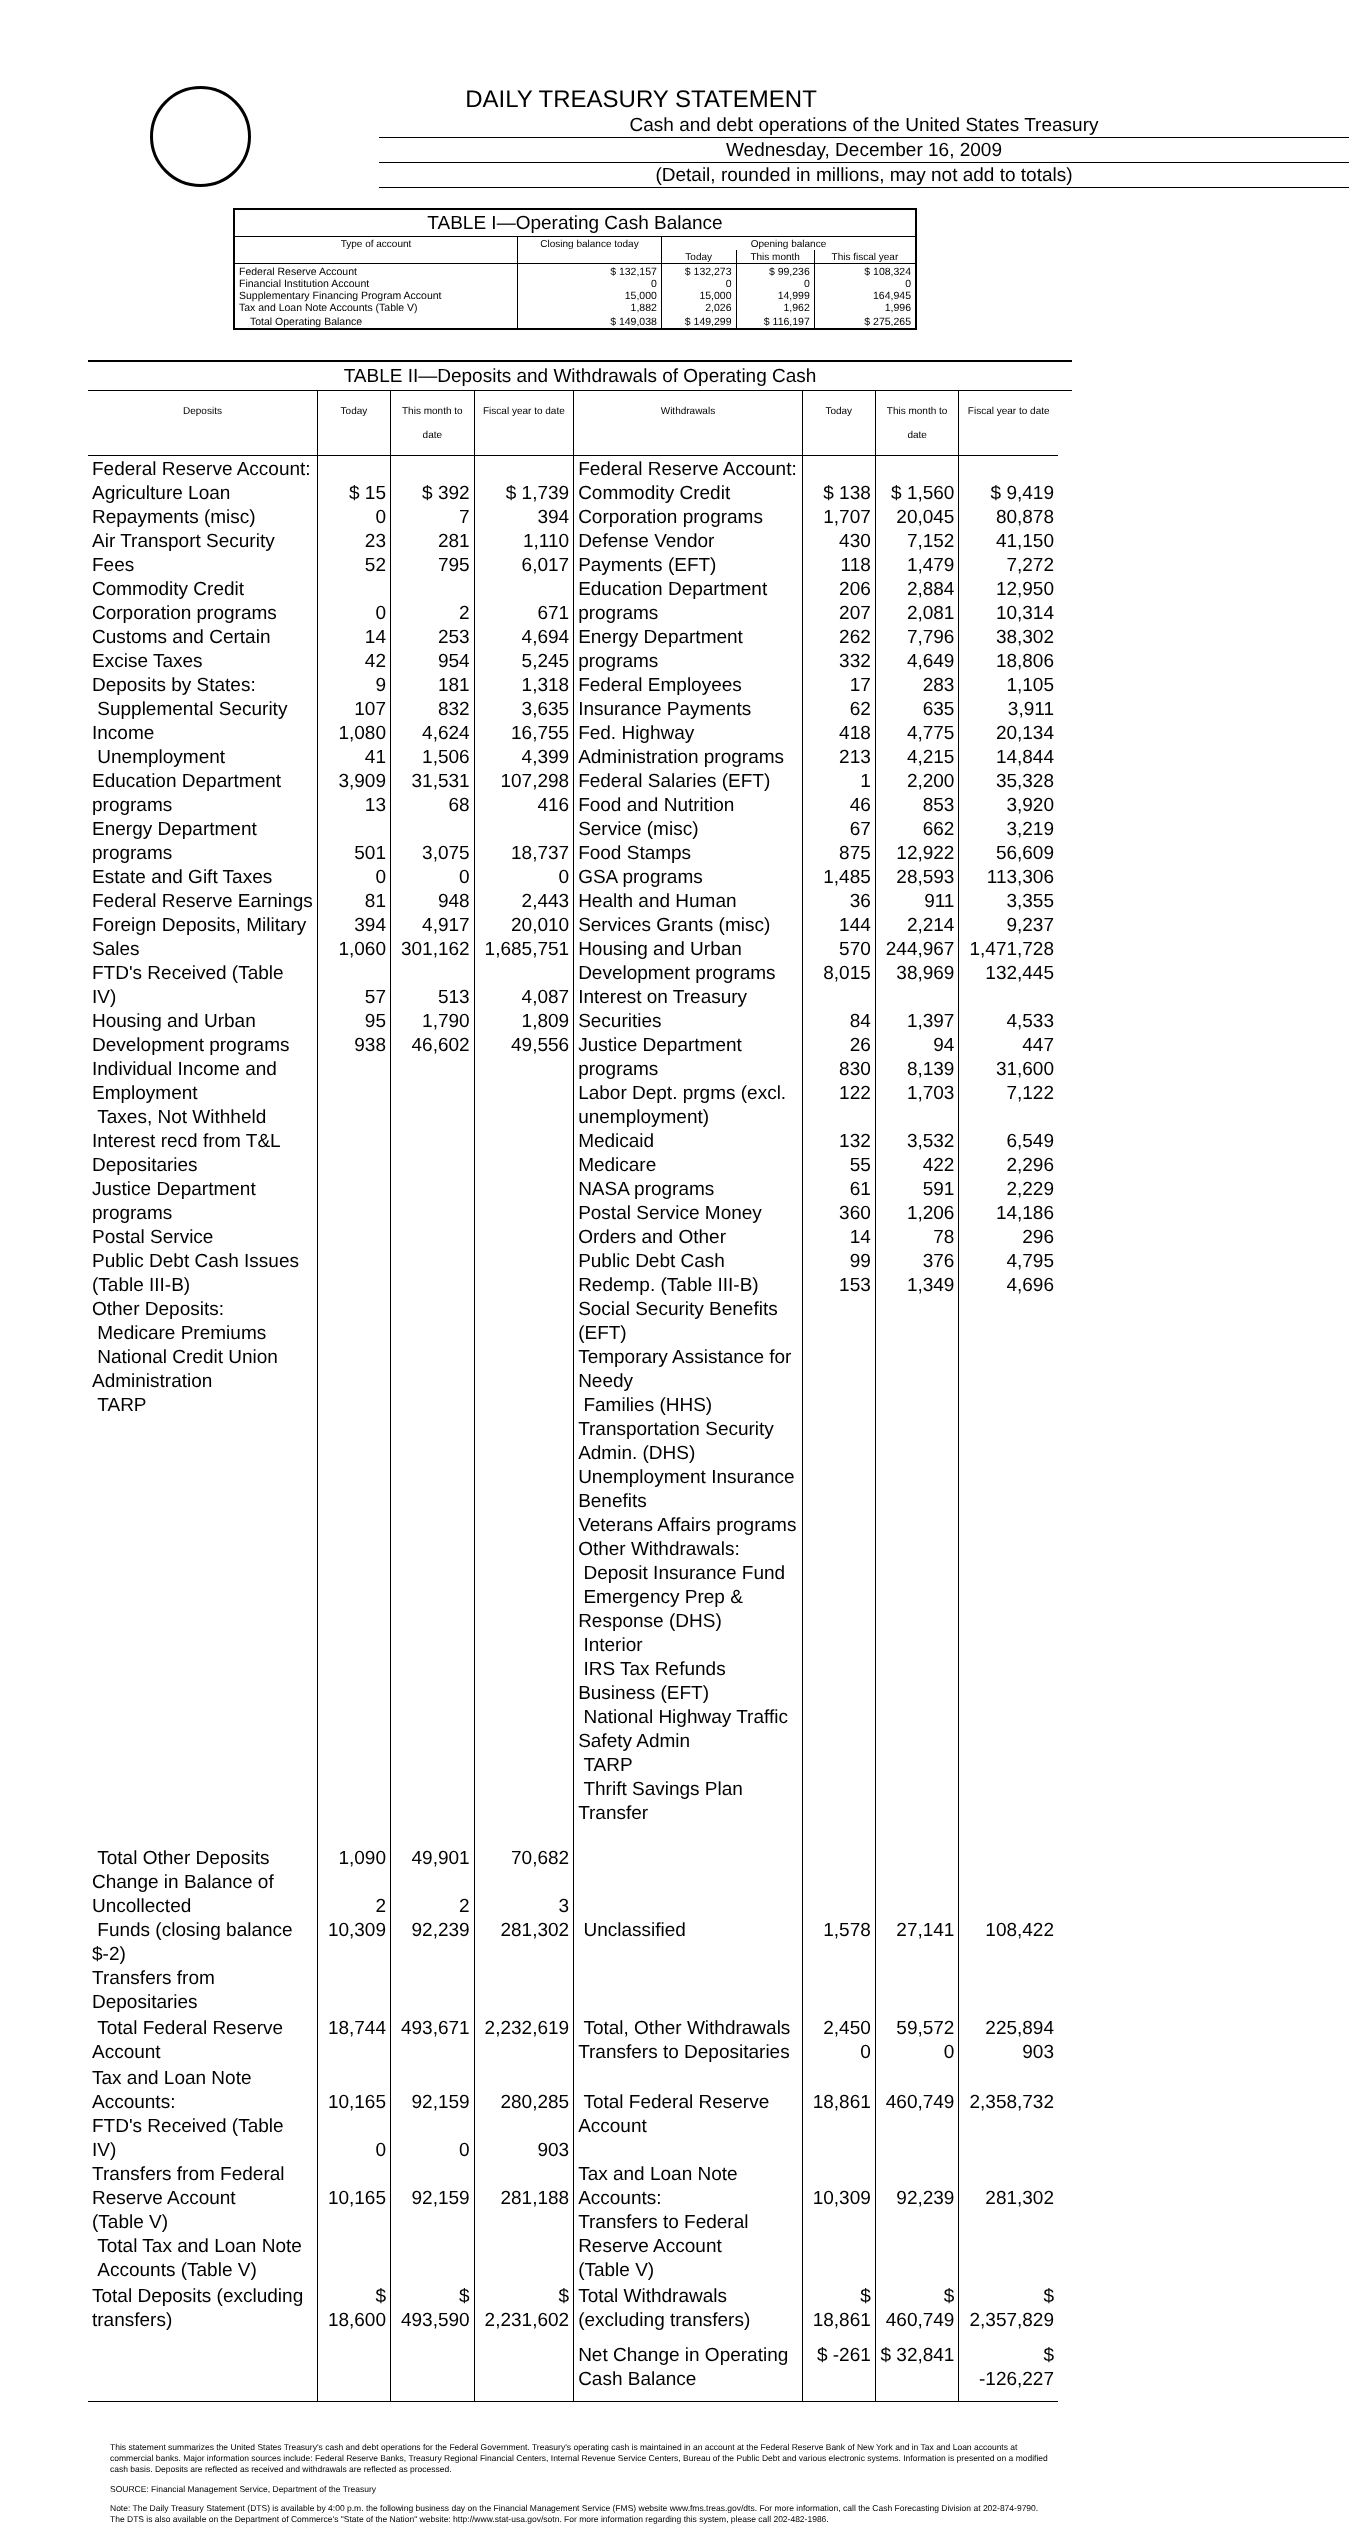DAILY TREASURY STATEMENT
Cash and debt operations of the United States Treasury
Wednesday, December 16, 2009
(Detail, rounded in millions, may not add to totals)
TABLE I—Operating Cash Balance
| Type of account | Closing balance today | Opening balance | | |
| --- | --- | --- | --- | --- |
| | | Today | This month | This fiscal year |
| Federal Reserve Account Financial Institution Account Supplementary Financing Program Account Tax and Loan Note Accounts (Table V) | $ 132,157 0 15,000 1,882 | $ 132,273 0 15,000 2,026 | $ 99,236 0 14,999 1,962 | $ 108,324 0 164,945 1,996 |
| Total Operating Balance | $ 149,038 | $ 149,299 | $ 116,197 | $ 275,265 |
TABLE II—Deposits and Withdrawals of Operating Cash
| Deposits | Today | This month to date | Fiscal year to date | Withdrawals | Today | This month to date | Fiscal year to date |
| --- | --- | --- | --- | --- | --- | --- | --- |
| Federal Reserve Account: Agriculture Loan Repayments (misc) Air Transport Security Fees Commodity Credit Corporation programs Customs and Certain Excise Taxes Deposits by States: Supplemental Security Income Unemployment Education Department programs Energy Department programs Estate and Gift Taxes Federal Reserve Earnings Foreign Deposits, Military Sales FTD's Received (Table IV) Housing and Urban Development programs Individual Income and Employment Taxes, Not Withheld Interest recd from T&L Depositaries Justice Department programs Postal Service Public Debt Cash Issues (Table III-B) Other Deposits: Medicare Premiums National Credit Union Administration TARP | $ 15 0 23 52 0 14 42 9 107 1,080 41 3,909 13 501 0 81 394 1,060 57 95 938 | $ 392 7 281 795 2 253 954 181 832 4,624 1,506 31,531 68 3,075 0 948 4,917 301,162 513 1,790 46,602 | $ 1,739 394 1,110 6,017 671 4,694 5,245 1,318 3,635 16,755 4,399 107,298 416 18,737 0 2,443 20,010 1,685,751 4,087 1,809 49,556 | Federal Reserve Account: Commodity Credit Corporation programs Defense Vendor Payments (EFT) Education Department programs Energy Department programs Federal Employees Insurance Payments Fed. Highway Administration programs Federal Salaries (EFT) Food and Nutrition Service (misc) Food Stamps GSA programs Health and Human Services Grants (misc) Housing and Urban Development programs Interest on Treasury Securities Justice Department programs Labor Dept. prgms (excl. unemployment) Medicaid Medicare NASA programs Postal Service Money Orders and Other Public Debt Cash Redemp. (Table III-B) Social Security Benefits (EFT) Temporary Assistance for Needy Families (HHS) Transportation Security Admin. (DHS) Unemployment Insurance Benefits Veterans Affairs programs Other Withdrawals: Deposit Insurance Fund Emergency Prep & Response (DHS) Interior IRS Tax Refunds Business (EFT) National Highway Traffic Safety Admin TARP Thrift Savings Plan Transfer | $ 138 1,707 430 118 206 207 262 332 17 62 418 213 1 46 67 875 1,485 36 144 570 8,015 84 26 830 122 132 55 61 360 14 99 153 | $ 1,560 20,045 7,152 1,479 2,884 2,081 7,796 4,649 283 635 4,775 4,215 2,200 853 662 12,922 28,593 911 2,214 244,967 38,969 1,397 94 8,139 1,703 3,532 422 591 1,206 78 376 1,349 | $ 9,419 80,878 41,150 7,272 12,950 10,314 38,302 18,806 1,105 3,911 20,134 14,844 35,328 3,920 3,219 56,609 113,306 3,355 9,237 1,471,728 132,445 4,533 447 31,600 7,122 6,549 2,296 2,229 14,186 296 4,795 4,696 |
| Total Other Deposits Change in Balance of Uncollected Funds (closing balance $-2) Transfers from Depositaries | 1,090 2 10,309 | 49,901 2 92,239 | 70,682 3 281,302 | Unclassified | 1,578 | 27,141 | 108,422 |
| Total Federal Reserve Account | 18,744 | 493,671 | 2,232,619 | Total, Other Withdrawals Transfers to Depositaries | 2,450 0 | 59,572 0 | 225,894 903 |
| Tax and Loan Note Accounts: FTD's Received (Table IV) Transfers from Federal Reserve Account (Table V) Total Tax and Loan Note Accounts (Table V) | 10,165 0 10,165 | 92,159 0 92,159 | 280,285 903 281,188 | Total Federal Reserve Account Tax and Loan Note Accounts: Transfers to Federal Reserve Account (Table V) | 18,861 10,309 | 460,749 92,239 | 2,358,732 281,302 |
| Total Deposits (excluding transfers) | $ 18,600 | $ 493,590 | $ 2,231,602 | Total Withdrawals (excluding transfers) | $ 18,861 | $ 460,749 | $ 2,357,829 |
| | | | | Net Change in Operating Cash Balance | $ -261 | $ 32,841 | $ -126,227 |
This statement summarizes the United States Treasury's cash and debt operations for the Federal Government. Treasury's operating cash is maintained in an account at the Federal Reserve Bank of New York and in Tax and Loan accounts at commercial banks. Major information sources include: Federal Reserve Banks, Treasury Regional Financial Centers, Internal Revenue Service Centers, Bureau of the Public Debt and various electronic systems. Information is presented on a modified cash basis. Deposits are reflected as received and withdrawals are reflected as processed.
SOURCE: Financial Management Service, Department of the Treasury
Note: The Daily Treasury Statement (DTS) is available by 4:00 p.m. the following business day on the Financial Management Service (FMS) website www.fms.treas.gov/dts. For more information, call the Cash Forecasting Division at 202-874-9790. The DTS is also available on the Department of Commerce's "State of the Nation" website: http://www.stat-usa.gov/sotn. For more information regarding this system, please call 202-482-1986.